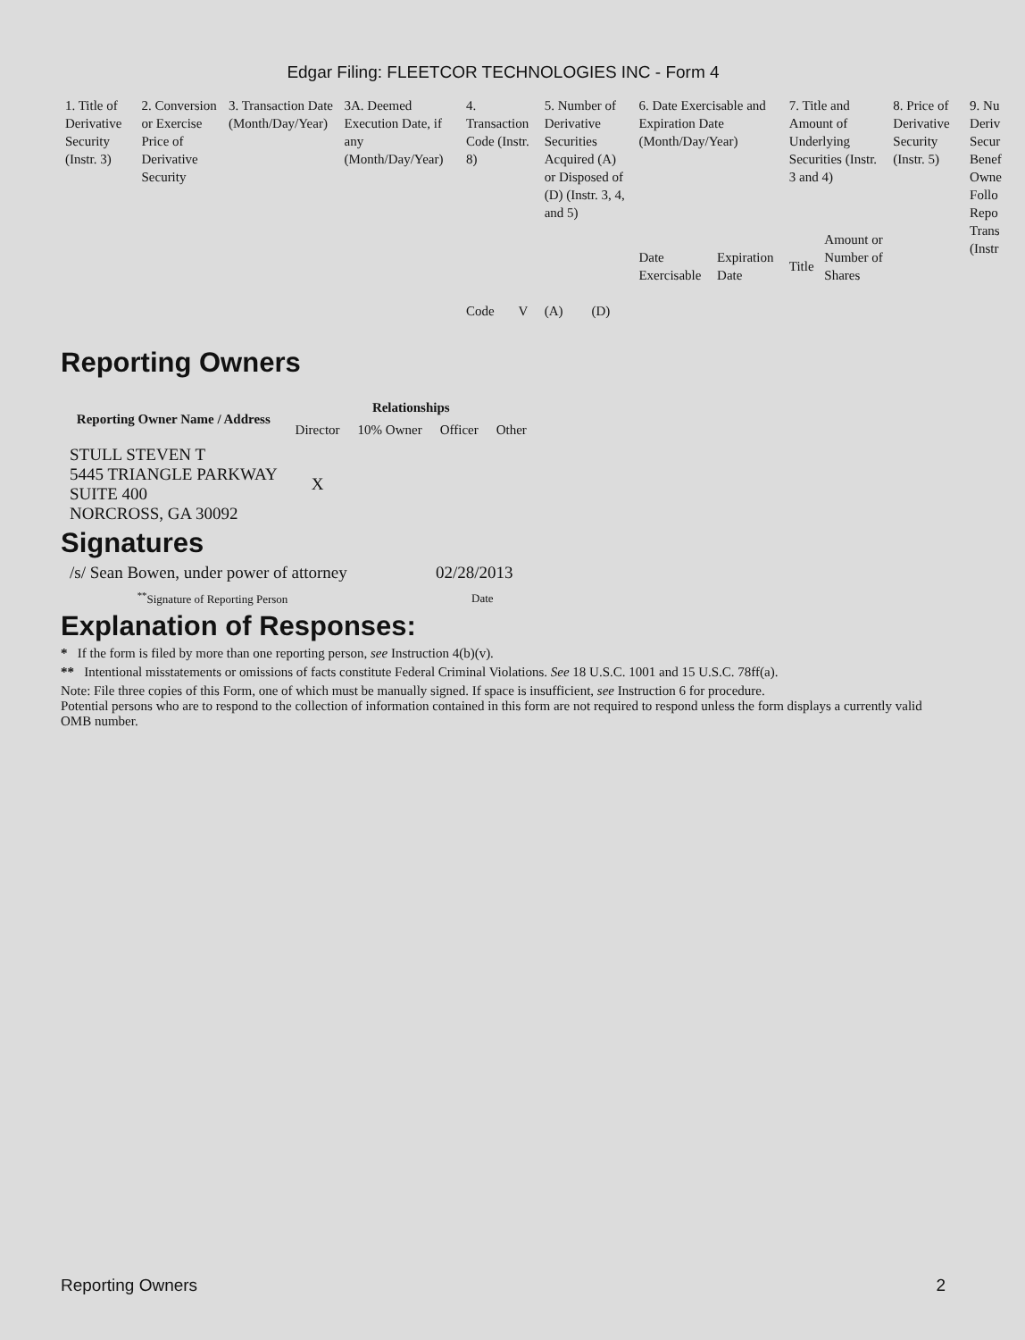Edgar Filing: FLEETCOR TECHNOLOGIES INC - Form 4
| 1. Title of Derivative Security (Instr. 3) | 2. Conversion or Exercise Price of Derivative Security | 3. Transaction Date (Month/Day/Year) | 3A. Deemed Execution Date, if any (Month/Day/Year) | 4. Transaction Code (Instr. 8) | | 5. Number of Derivative Securities Acquired (A) or Disposed of (D) (Instr. 3, 4, and 5) | | 6. Date Exercisable and Expiration Date (Month/Day/Year) | | 7. Title and Amount of Underlying Securities (Instr. 3 and 4) | | 8. Price of Derivative Security (Instr. 5) | 9. Nu Deriv Secur Benef Owne Follo Repo Trans (Instr |
| --- | --- | --- | --- | --- | --- | --- | --- | --- | --- | --- | --- | --- | --- |
| | | | | Code | V | (A) | (D) | Date Exercisable | Expiration Date | Title | Amount or Number of Shares | | |
Reporting Owners
| Reporting Owner Name / Address | Relationships | | | |
| --- | --- | --- | --- | --- |
| | Director | 10% Owner | Officer | Other |
| STULL STEVEN T 5445 TRIANGLE PARKWAY SUITE 400 NORCROSS, GA 30092 | X | | | |
Signatures
| /s/ Sean Bowen, under power of attorney | 02/28/2013 |
| <sup>**</sup> Signature of Reporting Person | Date |
Explanation of Responses:
* If the form is filed by more than one reporting person, see Instruction 4(b)(v).
** Intentional misstatements or omissions of facts constitute Federal Criminal Violations. See 18 U.S.C. 1001 and 15 U.S.C. 78ff(a).
Note: File three copies of this Form, one of which must be manually signed. If space is insufficient, see Instruction 6 for procedure.
Potential persons who are to respond to the collection of information contained in this form are not required to respond unless the form displays a currently valid OMB number.
Reporting Owners 2